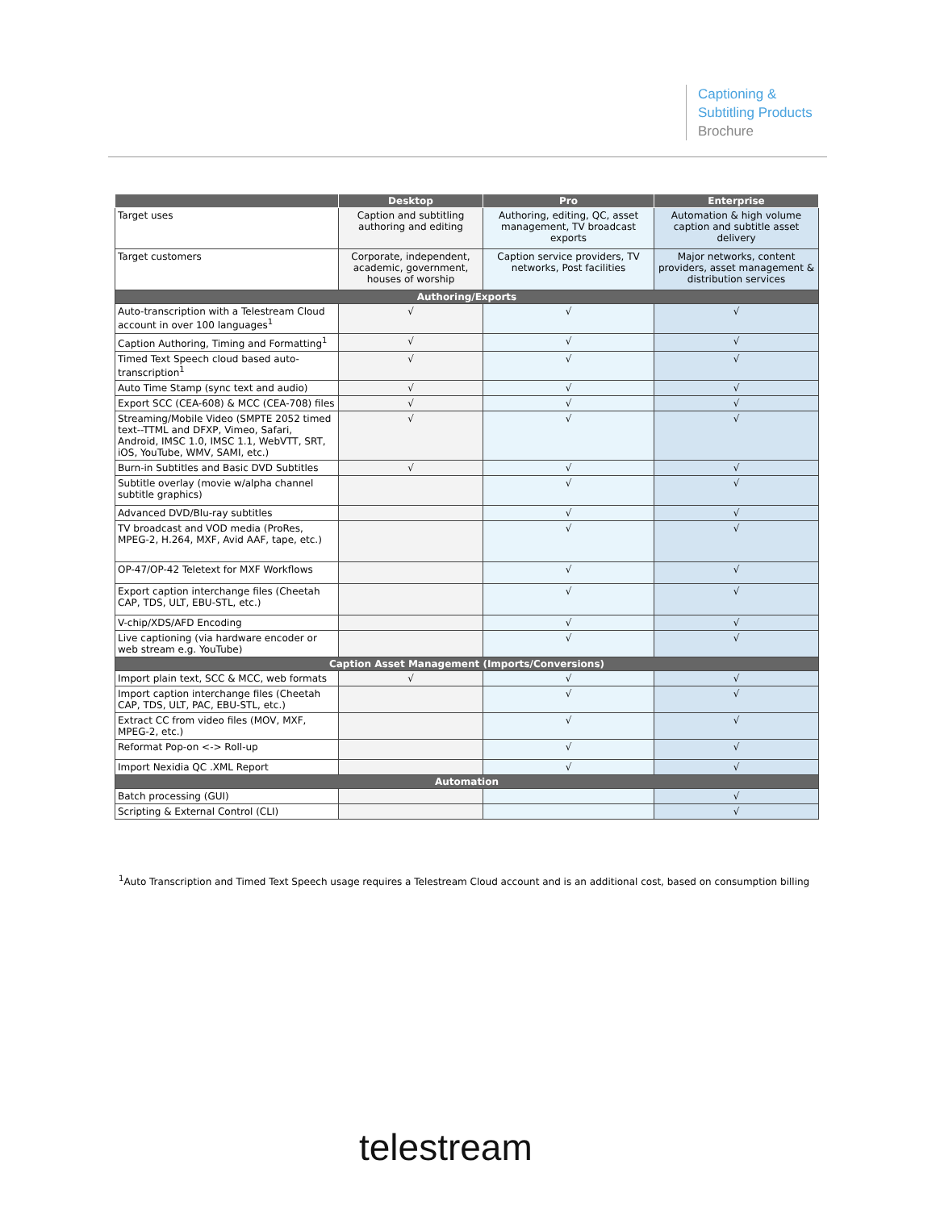Captioning &
Subtitling Products
Brochure
| | Desktop | Pro | Enterprise |
| --- | --- | --- | --- |
| Target uses | Caption and subtitling authoring and editing | Authoring, editing, QC, asset management, TV broadcast exports | Automation & high volume caption and subtitle asset delivery |
| Target customers | Corporate, independent, academic, government, houses of worship | Caption service providers, TV networks, Post facilities | Major networks, content providers, asset management & distribution services |
| Authoring/Exports | | | |
| Auto-transcription with a Telestream Cloud account in over 100 languages<sup>1</sup> | √ | √ | √ |
| Caption Authoring, Timing and Formatting<sup>1</sup> | √ | √ | √ |
| Timed Text Speech cloud based auto-transcription<sup>1</sup> | √ | √ | √ |
| Auto Time Stamp (sync text and audio) | √ | √ | √ |
| Export SCC (CEA-608) & MCC (CEA-708) files | √ | √ | √ |
| Streaming/Mobile Video (SMPTE 2052 timed text--TTML and DFXP, Vimeo, Safari, Android, IMSC 1.0, IMSC 1.1, WebVTT, SRT, iOS, YouTube, WMV, SAMI, etc.) | √ | √ | √ |
| Burn-in Subtitles and Basic DVD Subtitles | √ | √ | √ |
| Subtitle overlay (movie w/alpha channel subtitle graphics) | | √ | √ |
| Advanced DVD/Blu-ray subtitles | | √ | √ |
| TV broadcast and VOD media (ProRes, MPEG-2, H.264, MXF, Avid AAF, tape, etc.) | | √ | √ |
| OP-47/OP-42 Teletext for MXF Workflows | | √ | √ |
| Export caption interchange files (Cheetah CAP, TDS, ULT, EBU-STL, etc.) | | √ | √ |
| V-chip/XDS/AFD Encoding | | √ | √ |
| Live captioning (via hardware encoder or web stream e.g. YouTube) | | √ | √ |
| Caption Asset Management (Imports/Conversions) | | | |
| Import plain text, SCC & MCC, web formats | √ | √ | √ |
| Import caption interchange files (Cheetah CAP, TDS, ULT, PAC, EBU-STL, etc.) | | √ | √ |
| Extract CC from video files (MOV, MXF, MPEG-2, etc.) | | √ | √ |
| Reformat Pop-on <-> Roll-up | | √ | √ |
| Import Nexidia QC .XML Report | | √ | √ |
| Automation | | | |
| Batch processing (GUI) | | | √ |
| Scripting & External Control (CLI) | | | √ |
<sup>1</sup> Auto Transcription and Timed Text Speech usage requires a Telestream Cloud account and is an additional cost, based on consumption billing
telestream